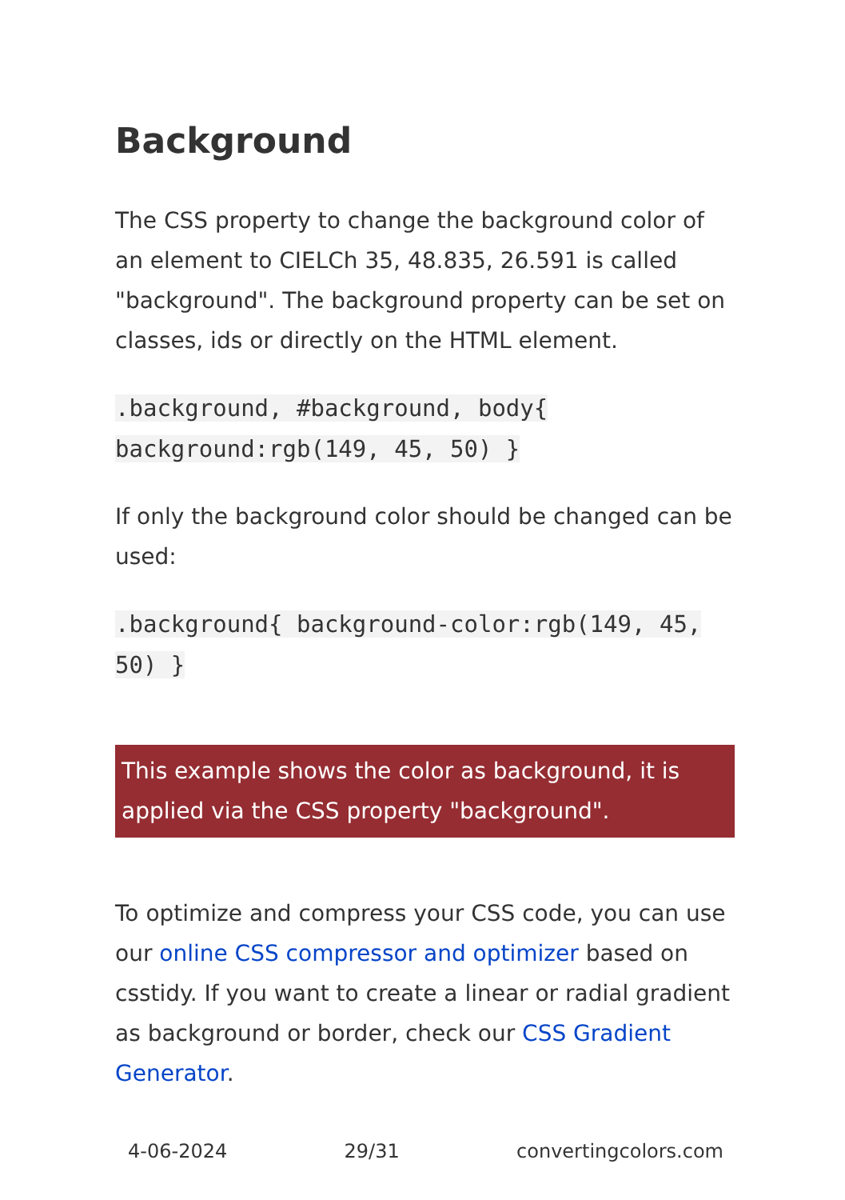Background
The CSS property to change the background color of an element to CIELCh 35, 48.835, 26.591 is called "background". The background property can be set on classes, ids or directly on the HTML element.
.background, #background, body{ background:rgb(149, 45, 50) }
If only the background color should be changed can be used:
.background{ background-color:rgb(149, 45, 50) }
This example shows the color as background, it is applied via the CSS property "background".
To optimize and compress your CSS code, you can use our online CSS compressor and optimizer based on csstidy. If you want to create a linear or radial gradient as background or border, check our CSS Gradient Generator.
4-06-2024 29/31 convertingcolors.com